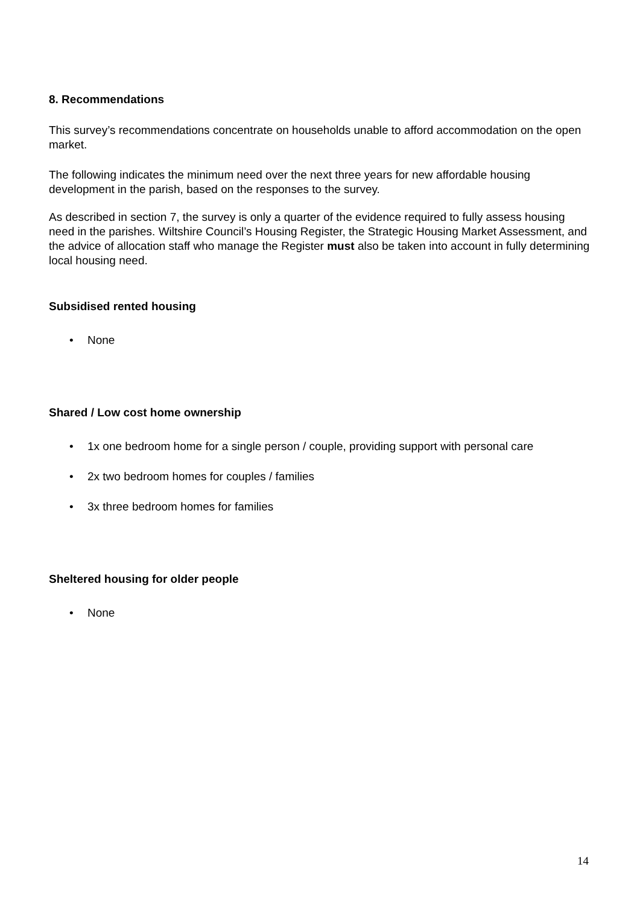8. Recommendations
This survey’s recommendations concentrate on households unable to afford accommodation on the open market.
The following indicates the minimum need over the next three years for new affordable housing development in the parish, based on the responses to the survey.
As described in section 7, the survey is only a quarter of the evidence required to fully assess housing need in the parishes. Wiltshire Council’s Housing Register, the Strategic Housing Market Assessment, and the advice of allocation staff who manage the Register must also be taken into account in fully determining local housing need.
Subsidised rented housing
• None
Shared / Low cost home ownership
• 1x one bedroom home for a single person / couple, providing support with personal care
• 2x two bedroom homes for couples / families
• 3x three bedroom homes for families
Sheltered housing for older people
• None
14